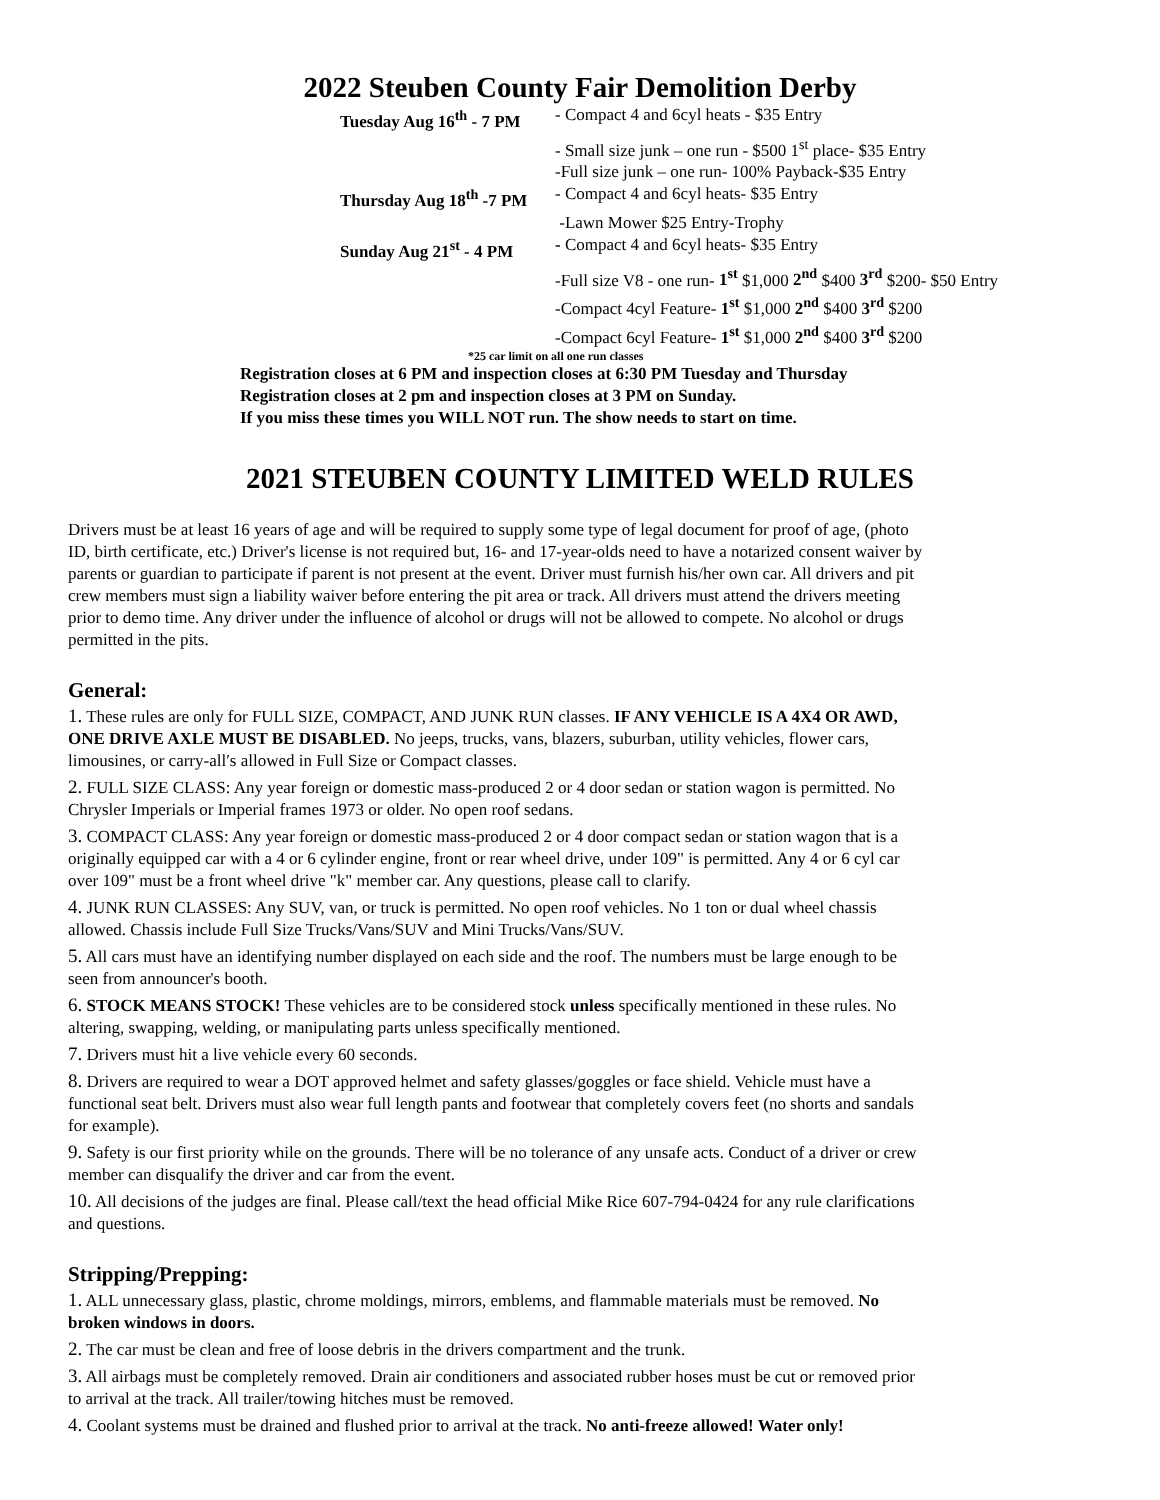2022 Steuben County Fair Demolition Derby
Tuesday Aug 16<sup>th</sup> - 7 PM - Compact 4 and 6cyl heats - $35 Entry
- Small size junk – one run - $500 1<sup>st</sup> place- $35 Entry
-Full size junk – one run- 100% Payback-$35 Entry
Thursday Aug 18<sup>th</sup> -7 PM - Compact 4 and 6cyl heats- $35 Entry
-Lawn Mower $25 Entry-Trophy
Sunday Aug 21<sup>st</sup> - 4 PM - Compact 4 and 6cyl heats- $35 Entry
-Full size V8 - one run- 1<sup>st</sup> $1,000 2<sup>nd</sup> $400 3<sup>rd</sup> $200- $50 Entry
-Compact 4cyl Feature- 1<sup>st</sup> $1,000 2<sup>nd</sup> $400 3<sup>rd</sup> $200
-Compact 6cyl Feature- 1<sup>st</sup> $1,000 2<sup>nd</sup> $400 3<sup>rd</sup> $200
*25 car limit on all one run classes
Registration closes at 6 PM and inspection closes at 6:30 PM Tuesday and Thursday
Registration closes at 2 pm and inspection closes at 3 PM on Sunday.
If you miss these times you WILL NOT run. The show needs to start on time.
2021 STEUBEN COUNTY LIMITED WELD RULES
Drivers must be at least 16 years of age and will be required to supply some type of legal document for proof of age, (photo ID, birth certificate, etc.) Driver's license is not required but, 16- and 17-year-olds need to have a notarized consent waiver by parents or guardian to participate if parent is not present at the event. Driver must furnish his/her own car. All drivers and pit crew members must sign a liability waiver before entering the pit area or track. All drivers must attend the drivers meeting prior to demo time. Any driver under the influence of alcohol or drugs will not be allowed to compete. No alcohol or drugs permitted in the pits.
General:
1. These rules are only for FULL SIZE, COMPACT, AND JUNK RUN classes. IF ANY VEHICLE IS A 4X4 OR AWD, ONE DRIVE AXLE MUST BE DISABLED. No jeeps, trucks, vans, blazers, suburban, utility vehicles, flower cars, limousines, or carry-all′s allowed in Full Size or Compact classes.
2. FULL SIZE CLASS: Any year foreign or domestic mass-produced 2 or 4 door sedan or station wagon is permitted. No Chrysler Imperials or Imperial frames 1973 or older. No open roof sedans.
3. COMPACT CLASS: Any year foreign or domestic mass-produced 2 or 4 door compact sedan or station wagon that is a originally equipped car with a 4 or 6 cylinder engine, front or rear wheel drive, under 109" is permitted. Any 4 or 6 cyl car over 109" must be a front wheel drive "k" member car. Any questions, please call to clarify.
4. JUNK RUN CLASSES: Any SUV, van, or truck is permitted. No open roof vehicles. No 1 ton or dual wheel chassis allowed. Chassis include Full Size Trucks/Vans/SUV and Mini Trucks/Vans/SUV.
5. All cars must have an identifying number displayed on each side and the roof. The numbers must be large enough to be seen from announcer's booth.
6. STOCK MEANS STOCK! These vehicles are to be considered stock unless specifically mentioned in these rules. No altering, swapping, welding, or manipulating parts unless specifically mentioned.
7. Drivers must hit a live vehicle every 60 seconds.
8. Drivers are required to wear a DOT approved helmet and safety glasses/goggles or face shield. Vehicle must have a functional seat belt. Drivers must also wear full length pants and footwear that completely covers feet (no shorts and sandals for example).
9. Safety is our first priority while on the grounds. There will be no tolerance of any unsafe acts. Conduct of a driver or crew member can disqualify the driver and car from the event.
10. All decisions of the judges are final. Please call/text the head official Mike Rice 607-794-0424 for any rule clarifications and questions.
Stripping/Prepping:
1. ALL unnecessary glass, plastic, chrome moldings, mirrors, emblems, and flammable materials must be removed. No broken windows in doors.
2. The car must be clean and free of loose debris in the drivers compartment and the trunk.
3. All airbags must be completely removed. Drain air conditioners and associated rubber hoses must be cut or removed prior to arrival at the track. All trailer/towing hitches must be removed.
4. Coolant systems must be drained and flushed prior to arrival at the track. No anti-freeze allowed! Water only!